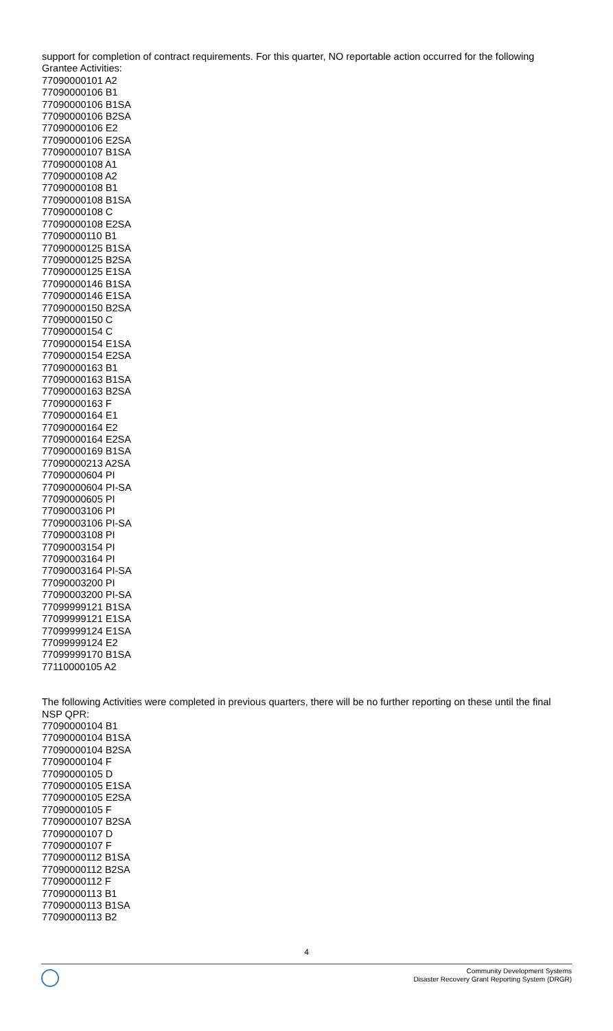support for completion of contract requirements. For this quarter, NO reportable action occurred for the following Grantee Activities:
77090000101 A2
77090000106 B1
77090000106 B1SA
77090000106 B2SA
77090000106 E2
77090000106 E2SA
77090000107 B1SA
77090000108 A1
77090000108 A2
77090000108 B1
77090000108 B1SA
77090000108 C
77090000108 E2SA
77090000110 B1
77090000125 B1SA
77090000125 B2SA
77090000125 E1SA
77090000146 B1SA
77090000146 E1SA
77090000150 B2SA
77090000150 C
77090000154 C
77090000154 E1SA
77090000154 E2SA
77090000163 B1
77090000163 B1SA
77090000163 B2SA
77090000163 F
77090000164 E1
77090000164 E2
77090000164 E2SA
77090000169 B1SA
77090000213 A2SA
77090000604 PI
77090000604 PI-SA
77090000605 PI
77090003106 PI
77090003106 PI-SA
77090003108 PI
77090003154 PI
77090003164 PI
77090003164 PI-SA
77090003200 PI
77090003200 PI-SA
77099999121 B1SA
77099999121 E1SA
77099999124 E1SA
77099999124 E2
77099999170 B1SA
77110000105 A2
The following Activities were completed in previous quarters, there will be no further reporting on these until the final NSP QPR:
77090000104 B1
77090000104 B1SA
77090000104 B2SA
77090000104 F
77090000105 D
77090000105 E1SA
77090000105 E2SA
77090000105 F
77090000107 B2SA
77090000107 D
77090000107 F
77090000112 B1SA
77090000112 B2SA
77090000112 F
77090000113 B1
77090000113 B1SA
77090000113 B2
4
Community Development Systems
Disaster Recovery Grant Reporting System (DRGR)